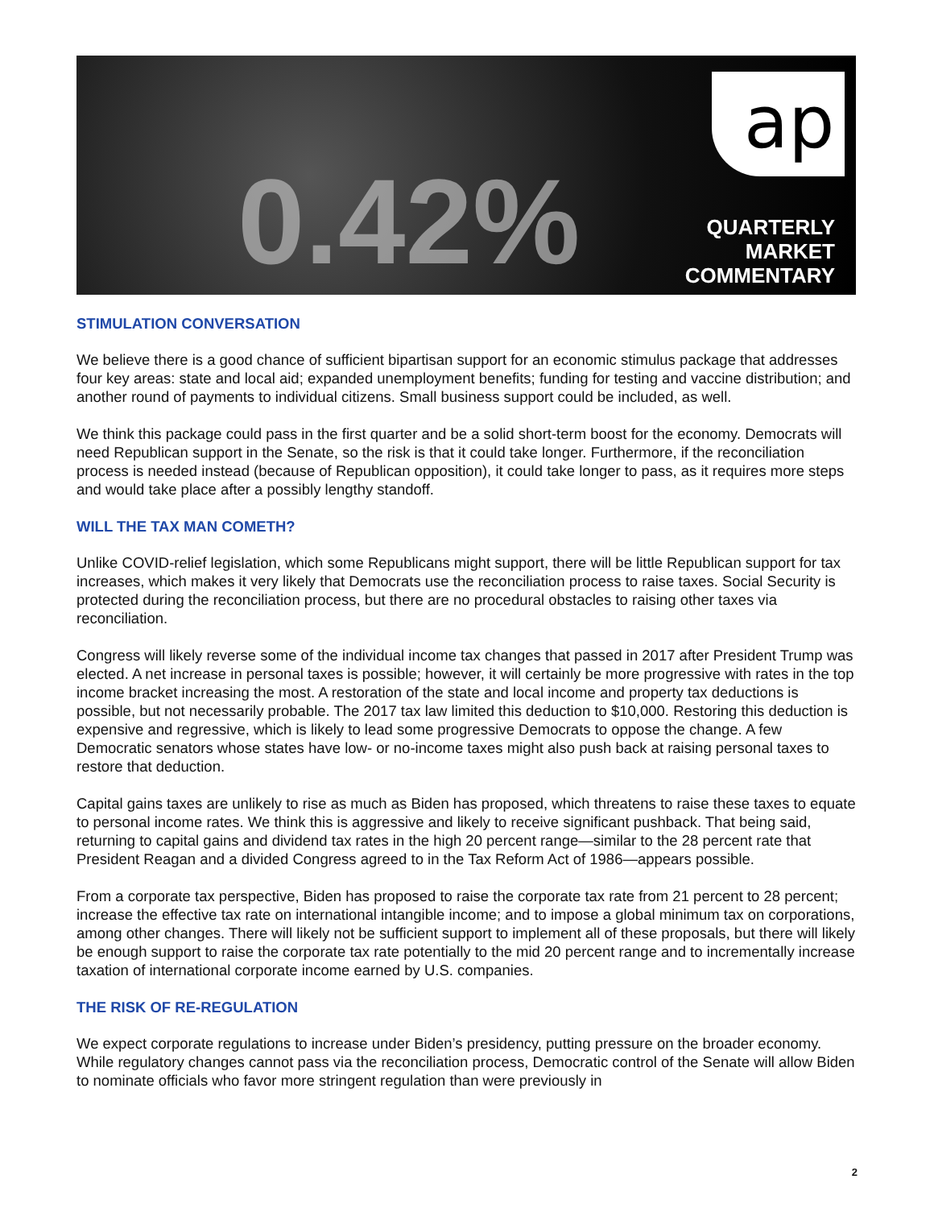0.42%
ap
QUARTERLY
MARKET
COMMENTARY
STIMULATION CONVERSATION
We believe there is a good chance of sufficient bipartisan support for an economic stimulus package that addresses four key areas: state and local aid; expanded unemployment benefits; funding for testing and vaccine distribution; and another round of payments to individual citizens. Small business support could be included, as well.
We think this package could pass in the first quarter and be a solid short-term boost for the economy. Democrats will need Republican support in the Senate, so the risk is that it could take longer. Furthermore, if the reconciliation process is needed instead (because of Republican opposition), it could take longer to pass, as it requires more steps and would take place after a possibly lengthy standoff.
WILL THE TAX MAN COMETH?
Unlike COVID-relief legislation, which some Republicans might support, there will be little Republican support for tax increases, which makes it very likely that Democrats use the reconciliation process to raise taxes. Social Security is protected during the reconciliation process, but there are no procedural obstacles to raising other taxes via reconciliation.
Congress will likely reverse some of the individual income tax changes that passed in 2017 after President Trump was elected. A net increase in personal taxes is possible; however, it will certainly be more progressive with rates in the top income bracket increasing the most. A restoration of the state and local income and property tax deductions is possible, but not necessarily probable. The 2017 tax law limited this deduction to $10,000. Restoring this deduction is expensive and regressive, which is likely to lead some progressive Democrats to oppose the change. A few Democratic senators whose states have low- or no-income taxes might also push back at raising personal taxes to restore that deduction.
Capital gains taxes are unlikely to rise as much as Biden has proposed, which threatens to raise these taxes to equate to personal income rates. We think this is aggressive and likely to receive significant pushback. That being said, returning to capital gains and dividend tax rates in the high 20 percent range—similar to the 28 percent rate that President Reagan and a divided Congress agreed to in the Tax Reform Act of 1986—appears possible.
From a corporate tax perspective, Biden has proposed to raise the corporate tax rate from 21 percent to 28 percent; increase the effective tax rate on international intangible income; and to impose a global minimum tax on corporations, among other changes. There will likely not be sufficient support to implement all of these proposals, but there will likely be enough support to raise the corporate tax rate potentially to the mid 20 percent range and to incrementally increase taxation of international corporate income earned by U.S. companies.
THE RISK OF RE-REGULATION
We expect corporate regulations to increase under Biden’s presidency, putting pressure on the broader economy. While regulatory changes cannot pass via the reconciliation process, Democratic control of the Senate will allow Biden to nominate officials who favor more stringent regulation than were previously in
2